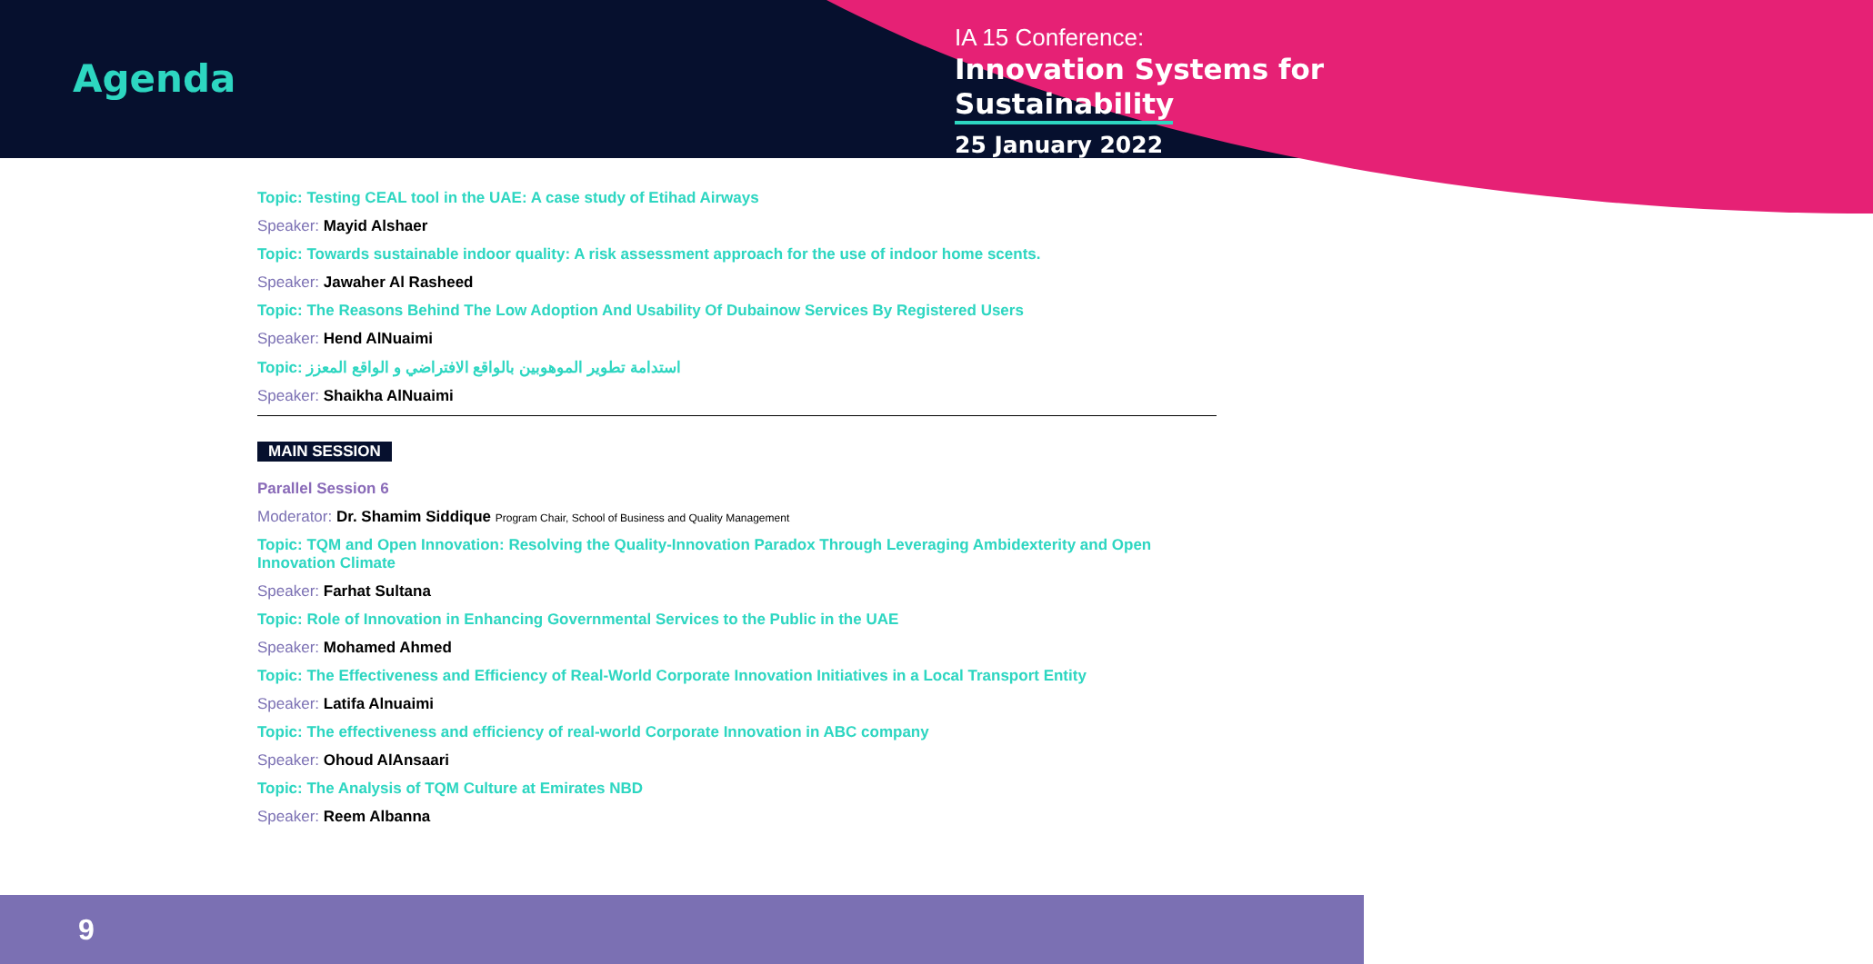Agenda
IA 15 Conference:
Innovation Systems for
Sustainability
25 January 2022
Topic: Testing CEAL tool in the UAE: A case study of Etihad Airways
Speaker: Mayid Alshaer
Topic: Towards sustainable indoor quality: A risk assessment approach for the use of indoor home scents.
Speaker: Jawaher Al Rasheed
Topic: The Reasons Behind The Low Adoption And Usability Of Dubainow Services By Registered Users
Speaker: Hend AlNuaimi
Topic: استدامة تطوير الموهوبين بالواقع الافتراضي و الواقع المعزز
Speaker: Shaikha AlNuaimi
MAIN SESSION
Parallel Session 6
Moderator: Dr. Shamim Siddique Program Chair, School of Business and Quality Management
Topic: TQM and Open Innovation: Resolving the Quality-Innovation Paradox Through Leveraging Ambidexterity and Open Innovation Climate
Speaker: Farhat Sultana
Topic: Role of Innovation in Enhancing Governmental Services to the Public in the UAE
Speaker: Mohamed Ahmed
Topic: The Effectiveness and Efficiency of Real-World Corporate Innovation Initiatives in a Local Transport Entity
Speaker: Latifa Alnuaimi
Topic: The effectiveness and efficiency of real-world Corporate Innovation in ABC company
Speaker: Ohoud AlAnsaari
Topic: The Analysis of TQM Culture at Emirates NBD
Speaker: Reem Albanna
9